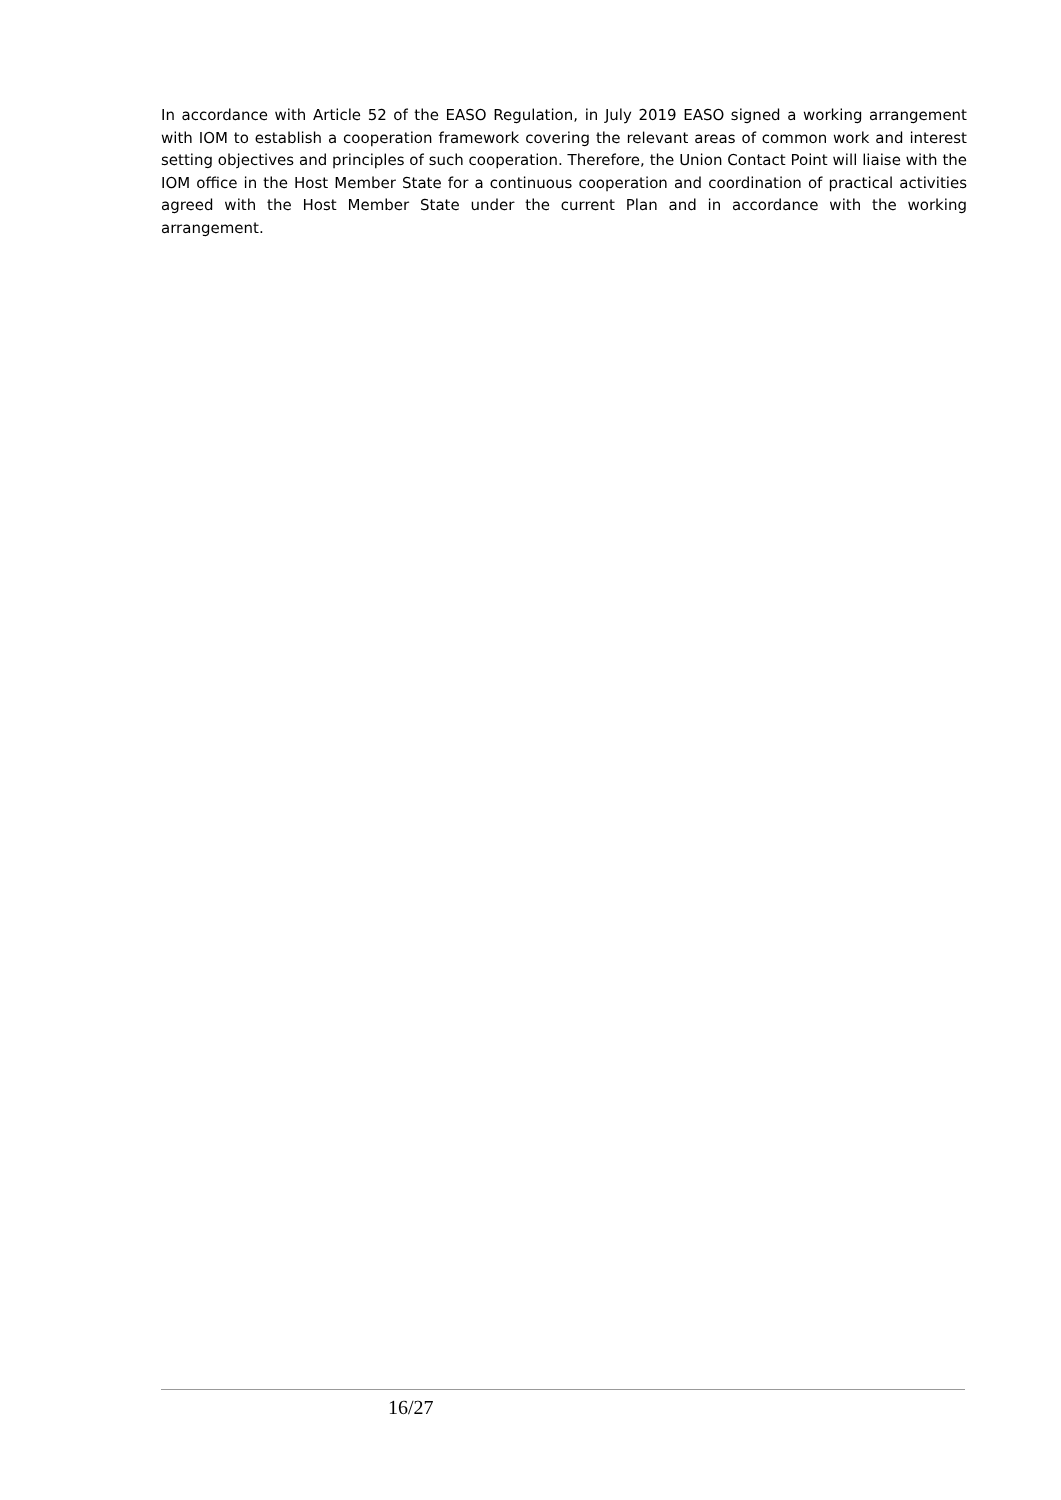In accordance with Article 52 of the EASO Regulation, in July 2019 EASO signed a working arrangement with IOM to establish a cooperation framework covering the relevant areas of common work and interest setting objectives and principles of such cooperation. Therefore, the Union Contact Point will liaise with the IOM office in the Host Member State for a continuous cooperation and coordination of practical activities agreed with the Host Member State under the current Plan and in accordance with the working arrangement.
16/27